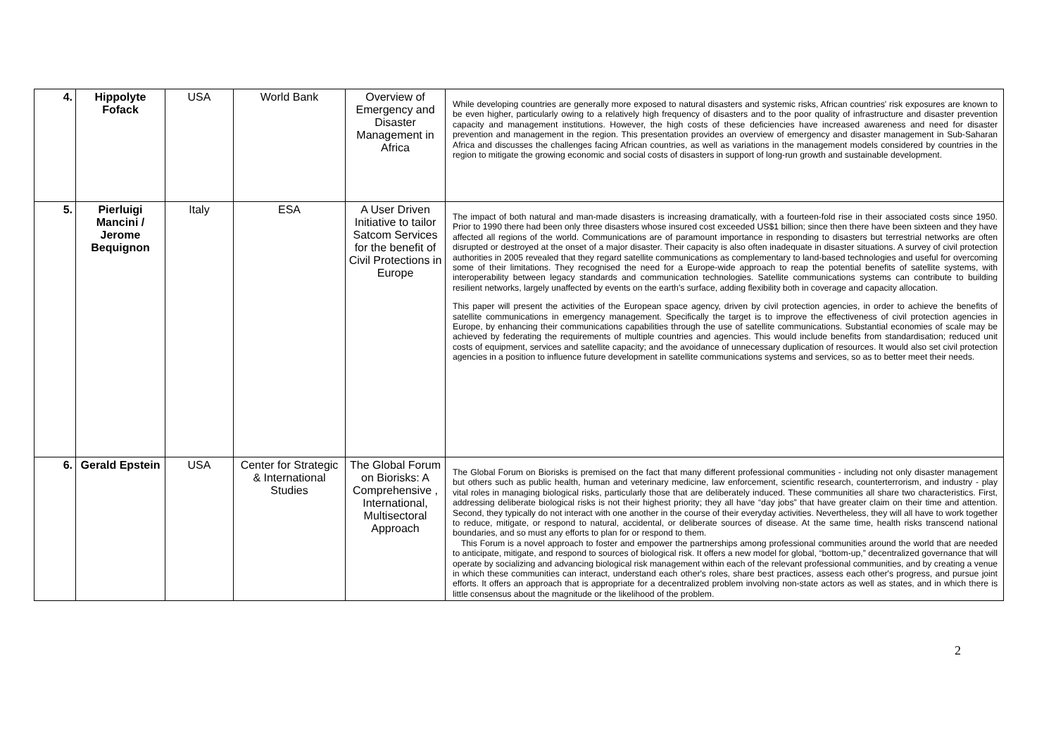| 4. | Hippolyte Fofack | USA | World Bank | Overview of Emergency and Disaster Management in Africa | While developing countries are generally more exposed to natural disasters and systemic risks, African countries' risk exposures are known to be even higher, particularly owing to a relatively high frequency of disasters and to the poor quality of infrastructure and disaster prevention capacity and management institutions. However, the high costs of these deficiencies have increased awareness and need for disaster prevention and management in the region. This presentation provides an overview of emergency and disaster management in Sub-Saharan Africa and discusses the challenges facing African countries, as well as variations in the management models considered by countries in the region to mitigate the growing economic and social costs of disasters in support of long-run growth and sustainable development. |
| 5. | Pierluigi Mancini / Jerome Bequignon | Italy | ESA | A User Driven Initiative to tailor Satcom Services for the benefit of Civil Protections in Europe | The impact of both natural and man-made disasters is increasing dramatically, with a fourteen-fold rise in their associated costs since 1950. Prior to 1990 there had been only three disasters whose insured cost exceeded US$1 billion; since then there have been sixteen and they have affected all regions of the world. Communications are of paramount importance in responding to disasters but terrestrial networks are often disrupted or destroyed at the onset of a major disaster. Their capacity is also often inadequate in disaster situations. A survey of civil protection authorities in 2005 revealed that they regard satellite communications as complementary to land-based technologies and useful for overcoming some of their limitations. They recognised the need for a Europe-wide approach to reap the potential benefits of satellite systems, with interoperability between legacy standards and communication technologies. Satellite communications systems can contribute to building resilient networks, largely unaffected by events on the earth's surface, adding flexibility both in coverage and capacity allocation. This paper will present the activities of the European space agency, driven by civil protection agencies, in order to achieve the benefits of satellite communications in emergency management. Specifically the target is to improve the effectiveness of civil protection agencies in Europe, by enhancing their communications capabilities through the use of satellite communications. Substantial economies of scale may be achieved by federating the requirements of multiple countries and agencies. This would include benefits from standardisation; reduced unit costs of equipment, services and satellite capacity; and the avoidance of unnecessary duplication of resources. It would also set civil protection agencies in a position to influence future development in satellite communications systems and services, so as to better meet their needs. |
| 6. | Gerald Epstein | USA | Center for Strategic & International Studies | The Global Forum on Biorisks: A Comprehensive , International, Multisectoral Approach | The Global Forum on Biorisks is premised on the fact that many different professional communities - including not only disaster management but others such as public health, human and veterinary medicine, law enforcement, scientific research, counterterrorism, and industry - play vital roles in managing biological risks, particularly those that are deliberately induced. These communities all share two characteristics. First, addressing deliberate biological risks is not their highest priority; they all have “day jobs” that have greater claim on their time and attention. Second, they typically do not interact with one another in the course of their everyday activities. Nevertheless, they will all have to work together to reduce, mitigate, or respond to natural, accidental, or deliberate sources of disease. At the same time, health risks transcend national boundaries, and so must any efforts to plan for or respond to them. This Forum is a novel approach to foster and empower the partnerships among professional communities around the world that are needed to anticipate, mitigate, and respond to sources of biological risk. It offers a new model for global, “bottom-up,” decentralized governance that will operate by socializing and advancing biological risk management within each of the relevant professional communities, and by creating a venue in which these communities can interact, understand each other's roles, share best practices, assess each other's progress, and pursue joint efforts. It offers an approach that is appropriate for a decentralized problem involving non-state actors as well as states, and in which there is little consensus about the magnitude or the likelihood of the problem. |
2